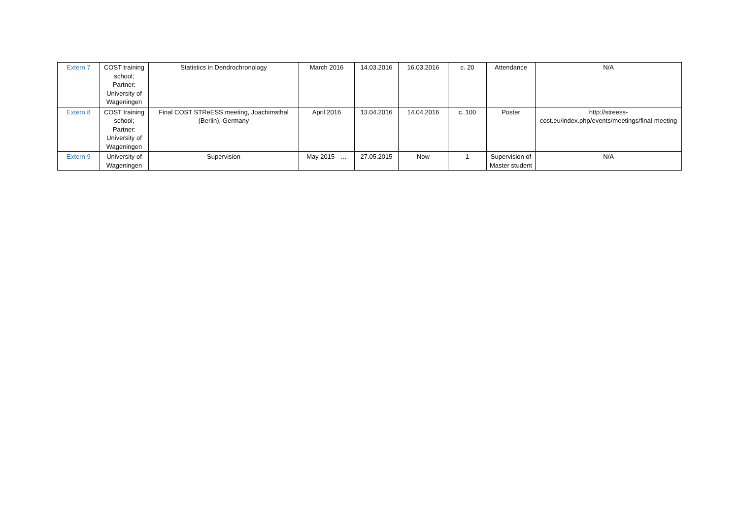| Extern 7 | COST training school; Partner: University of Wageningen | Statistics in Dendrochronology | March 2016 | 14.03.2016 | 16.03.2016 | c. 20 | Attendance | N/A |
| Extern 8 | COST training school; Partner: University of Wageningen | Final COST STReESS meeting, Joachimsthal (Berlin), Germany | April 2016 | 13.04.2016 | 14.04.2016 | c. 100 | Poster | http://streess-cost.eu/index.php/events/meetings/final-meeting |
| Extern 9 | University of Wageningen | Supervision | May 2015 - … | 27.05.2015 | Now | 1 | Supervision of Master student | N/A |